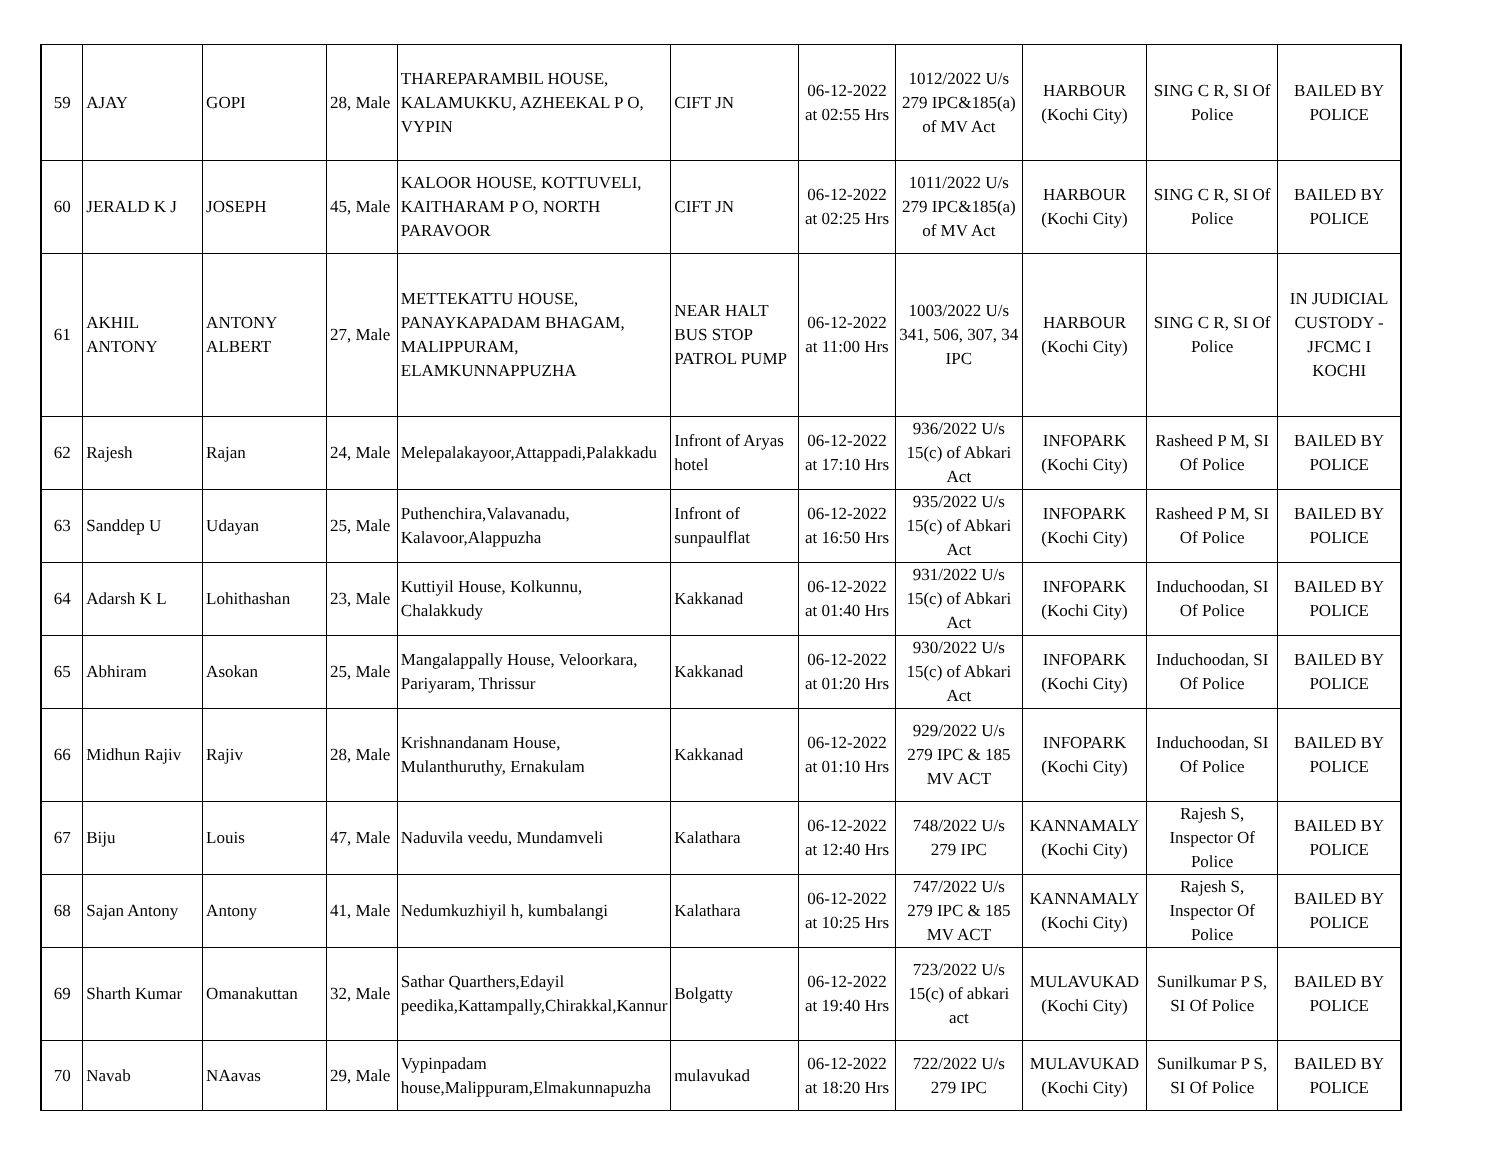| 59 | AJAY | GOPI | 28, Male | THAREPARAMBIL HOUSE, KALAMUKKU, AZHEEKAL P O, VYPIN | CIFT JN | 06-12-2022 at 02:55 Hrs | 1012/2022 U/s 279 IPC&185(a) of MV Act | HARBOUR (Kochi City) | SING C R, SI Of Police | BAILED BY POLICE |
| 60 | JERALD K J | JOSEPH | 45, Male | KALOOR HOUSE, KOTTUVELI, KAITHARAM P O, NORTH PARAVOOR | CIFT JN | 06-12-2022 at 02:25 Hrs | 1011/2022 U/s 279 IPC&185(a) of MV Act | HARBOUR (Kochi City) | SING C R, SI Of Police | BAILED BY POLICE |
| 61 | AKHIL ANTONY | ANTONY ALBERT | 27, Male | METTEKATTU HOUSE, PANAYKAPADAM BHAGAM, MALIPPURAM, ELAMKUNNAPPUZHA | NEAR HALT BUS STOP PATROL PUMP | 06-12-2022 at 11:00 Hrs | 1003/2022 U/s 341, 506, 307, 34 IPC | HARBOUR (Kochi City) | SING C R, SI Of Police | IN JUDICIAL CUSTODY - JFCMC I KOCHI |
| 62 | Rajesh | Rajan | 24, Male | Melepalakayoor,Attappadi,Palakkadu | Infront of Aryas hotel | 06-12-2022 at 17:10 Hrs | 936/2022 U/s 15(c) of Abkari Act | INFOPARK (Kochi City) | Rasheed P M, SI Of Police | BAILED BY POLICE |
| 63 | Sanddep U | Udayan | 25, Male | Puthenchira,Valavanadu, Kalavoor,Alappuzha | Infront of sunpaulflat | 06-12-2022 at 16:50 Hrs | 935/2022 U/s 15(c) of Abkari Act | INFOPARK (Kochi City) | Rasheed P M, SI Of Police | BAILED BY POLICE |
| 64 | Adarsh K L | Lohithashan | 23, Male | Kuttiyil House, Kolkunnu, Chalakkudy | Kakkanad | 06-12-2022 at 01:40 Hrs | 931/2022 U/s 15(c) of Abkari Act | INFOPARK (Kochi City) | Induchoodan, SI Of Police | BAILED BY POLICE |
| 65 | Abhiram | Asokan | 25, Male | Mangalappally House, Veloorkara, Pariyaram, Thrissur | Kakkanad | 06-12-2022 at 01:20 Hrs | 930/2022 U/s 15(c) of Abkari Act | INFOPARK (Kochi City) | Induchoodan, SI Of Police | BAILED BY POLICE |
| 66 | Midhun Rajiv | Rajiv | 28, Male | Krishnandanam House, Mulanthuruthy, Ernakulam | Kakkanad | 06-12-2022 at 01:10 Hrs | 929/2022 U/s 279 IPC & 185 MV ACT | INFOPARK (Kochi City) | Induchoodan, SI Of Police | BAILED BY POLICE |
| 67 | Biju | Louis | 47, Male | Naduvila veedu, Mundamveli | Kalathara | 06-12-2022 at 12:40 Hrs | 748/2022 U/s 279 IPC | KANNAMALY (Kochi City) | Rajesh S, Inspector Of Police | BAILED BY POLICE |
| 68 | Sajan Antony | Antony | 41, Male | Nedumkuzhiyil h, kumbalangi | Kalathara | 06-12-2022 at 10:25 Hrs | 747/2022 U/s 279 IPC & 185 MV ACT | KANNAMALY (Kochi City) | Rajesh S, Inspector Of Police | BAILED BY POLICE |
| 69 | Sharth Kumar | Omanakuttan | 32, Male | Sathar Quarthers,Edayil peedika,Kattampally,Chirakkal,Kannur | Bolgatty | 06-12-2022 at 19:40 Hrs | 723/2022 U/s 15(c) of abkari act | MULAVUKAD (Kochi City) | Sunilkumar P S, SI Of Police | BAILED BY POLICE |
| 70 | Navab | NAavas | 29, Male | Vypinpadam house,Malippuram,Elmakunnapuzha | mulavukad | 06-12-2022 at 18:20 Hrs | 722/2022 U/s 279 IPC | MULAVUKAD (Kochi City) | Sunilkumar P S, SI Of Police | BAILED BY POLICE |